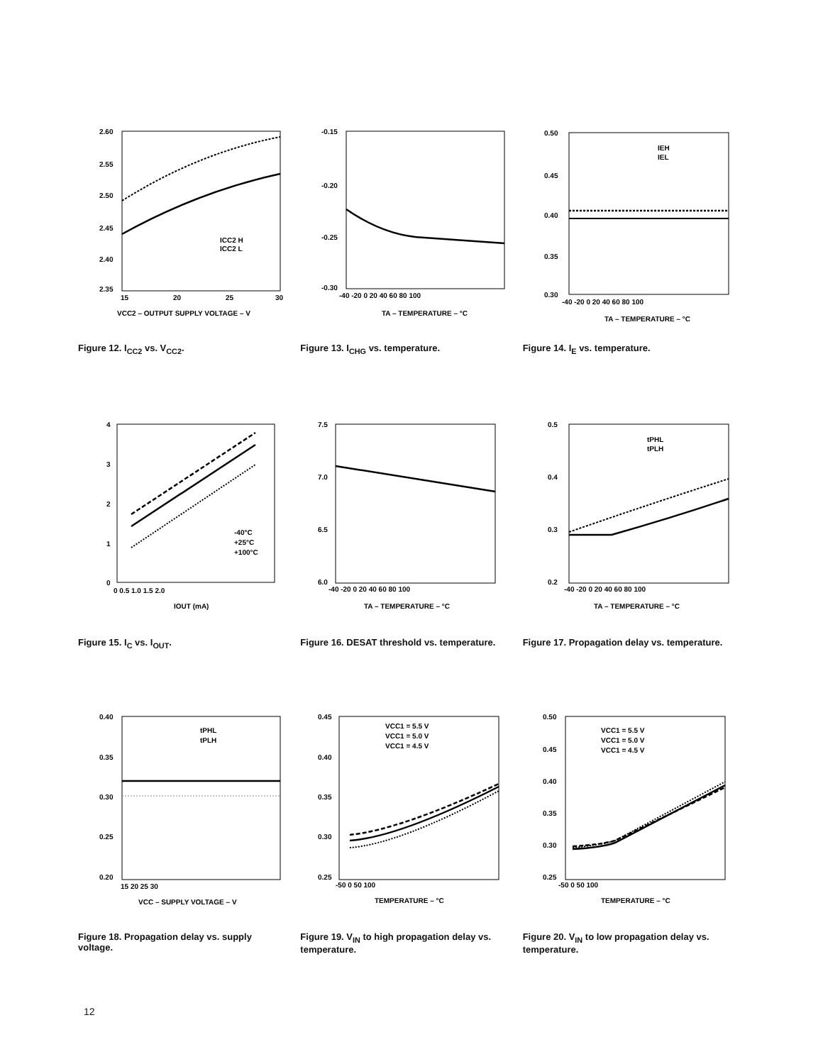2.60
2.55
2.50
2.45
2.40
2.35
15
20
25
30
VCC2 – OUTPUT SUPPLY VOLTAGE – V
ICC2 H
ICC2 L
Figure 12. I<sub>CC2</sub> vs. V<sub>CC2</sub>.
-0.15
-0.20
-0.25
-0.30
-40 -20 0 20 40 60 80 100
TA – TEMPERATURE – °C
Figure 13. I<sub>CHG</sub> vs. temperature.
0.50
0.45
0.40
0.35
0.30
-40 -20 0 20 40 60 80 100
TA – TEMPERATURE – °C
IEH
IEL
Figure 14. I<sub>E</sub> vs. temperature.
4
3
2
1
0
0 0.5 1.0 1.5 2.0
IOUT (mA)
-40°C
+25°C
+100°C
Figure 15. I<sub>C</sub> vs. I<sub>OUT</sub>.
7.5
7.0
6.5
6.0
-40 -20 0 20 40 60 80 100
TA – TEMPERATURE – °C
Figure 16. DESAT threshold vs. temperature.
0.5
0.4
0.3
0.2
-40 -20 0 20 40 60 80 100
TA – TEMPERATURE – °C
tPHL
tPLH
Figure 17. Propagation delay vs. temperature.
0.40
0.35
0.30
0.25
0.20
15 20 25 30
VCC – SUPPLY VOLTAGE – V
tPHL
tPLH
Figure 18. Propagation delay vs. supply voltage.
0.45
0.40
0.35
0.30
0.25
-50 0 50 100
TEMPERATURE – °C
VCC1 = 5.5 V
VCC1 = 5.0 V
VCC1 = 4.5 V
Figure 19. V<sub>IN</sub> to high propagation delay vs. temperature.
0.50
0.45
0.40
0.35
0.30
0.25
-50 0 50 100
TEMPERATURE – °C
VCC1 = 5.5 V
VCC1 = 5.0 V
VCC1 = 4.5 V
Figure 20. V<sub>IN</sub> to low propagation delay vs. temperature.
12